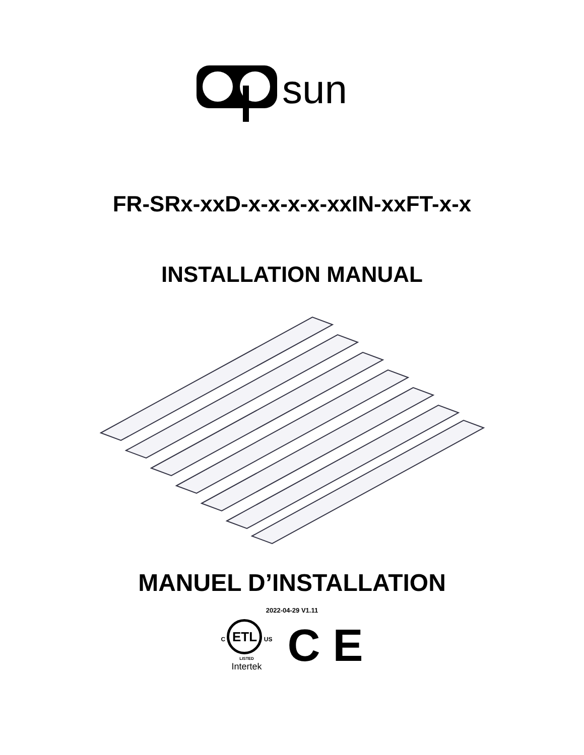sun
FR-SRx-xxD-x-x-x-x-xxIN-xxFT-x-x
INSTALLATION MANUAL
MANUEL D’INSTALLATION
2022-04-29 V1.11
C ETL US
LISTED
Intertek
C E